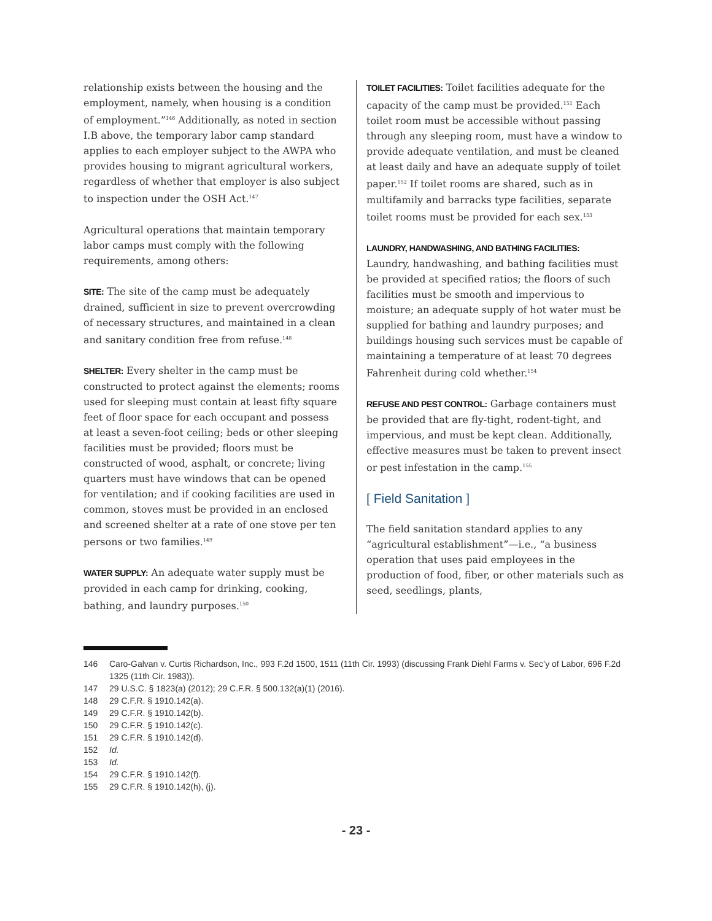relationship exists between the housing and the employment, namely, when housing is a condition of employment.”<sup>146</sup> Additionally, as noted in section I.B above, the temporary labor camp standard applies to each employer subject to the AWPA who provides housing to migrant agricultural workers, regardless of whether that employer is also subject to inspection under the OSH Act.<sup>147</sup>
Agricultural operations that maintain temporary labor camps must comply with the following requirements, among others:
SITE: The site of the camp must be adequately drained, sufficient in size to prevent overcrowding of necessary structures, and maintained in a clean and sanitary condition free from refuse.<sup>148</sup>
SHELTER: Every shelter in the camp must be constructed to protect against the elements; rooms used for sleeping must contain at least fifty square feet of floor space for each occupant and possess at least a seven-foot ceiling; beds or other sleeping facilities must be provided; floors must be constructed of wood, asphalt, or concrete; living quarters must have windows that can be opened for ventilation; and if cooking facilities are used in common, stoves must be provided in an enclosed and screened shelter at a rate of one stove per ten persons or two families.<sup>149</sup>
WATER SUPPLY: An adequate water supply must be provided in each camp for drinking, cooking, bathing, and laundry purposes.<sup>150</sup>
TOILET FACILITIES: Toilet facilities adequate for the capacity of the camp must be provided.<sup>151</sup> Each toilet room must be accessible without passing through any sleeping room, must have a window to provide adequate ventilation, and must be cleaned at least daily and have an adequate supply of toilet paper.<sup>152</sup> If toilet rooms are shared, such as in multifamily and barracks type facilities, separate toilet rooms must be provided for each sex.<sup>153</sup>
LAUNDRY, HANDWASHING, AND BATHING FACILITIES:
Laundry, handwashing, and bathing facilities must be provided at specified ratios; the floors of such facilities must be smooth and impervious to moisture; an adequate supply of hot water must be supplied for bathing and laundry purposes; and buildings housing such services must be capable of maintaining a temperature of at least 70 degrees Fahrenheit during cold whether.<sup>154</sup>
REFUSE AND PEST CONTROL: Garbage containers must be provided that are fly-tight, rodent-tight, and impervious, and must be kept clean. Additionally, effective measures must be taken to prevent insect or pest infestation in the camp.<sup>155</sup>
[ Field Sanitation ]
The field sanitation standard applies to any “agricultural establishment”—i.e., “a business operation that uses paid employees in the production of food, fiber, or other materials such as seed, seedlings, plants,
146 Caro-Galvan v. Curtis Richardson, Inc., 993 F.2d 1500, 1511 (11th Cir. 1993) (discussing Frank Diehl Farms v. Sec’y of Labor, 696 F.2d 1325 (11th Cir. 1983)).
147 29 U.S.C. § 1823(a) (2012); 29 C.F.R. § 500.132(a)(1) (2016).
148 29 C.F.R. § 1910.142(a).
149 29 C.F.R. § 1910.142(b).
150 29 C.F.R. § 1910.142(c).
151 29 C.F.R. § 1910.142(d).
152 Id.
153 Id.
154 29 C.F.R. § 1910.142(f).
155 29 C.F.R. § 1910.142(h), (j).
- 23 -